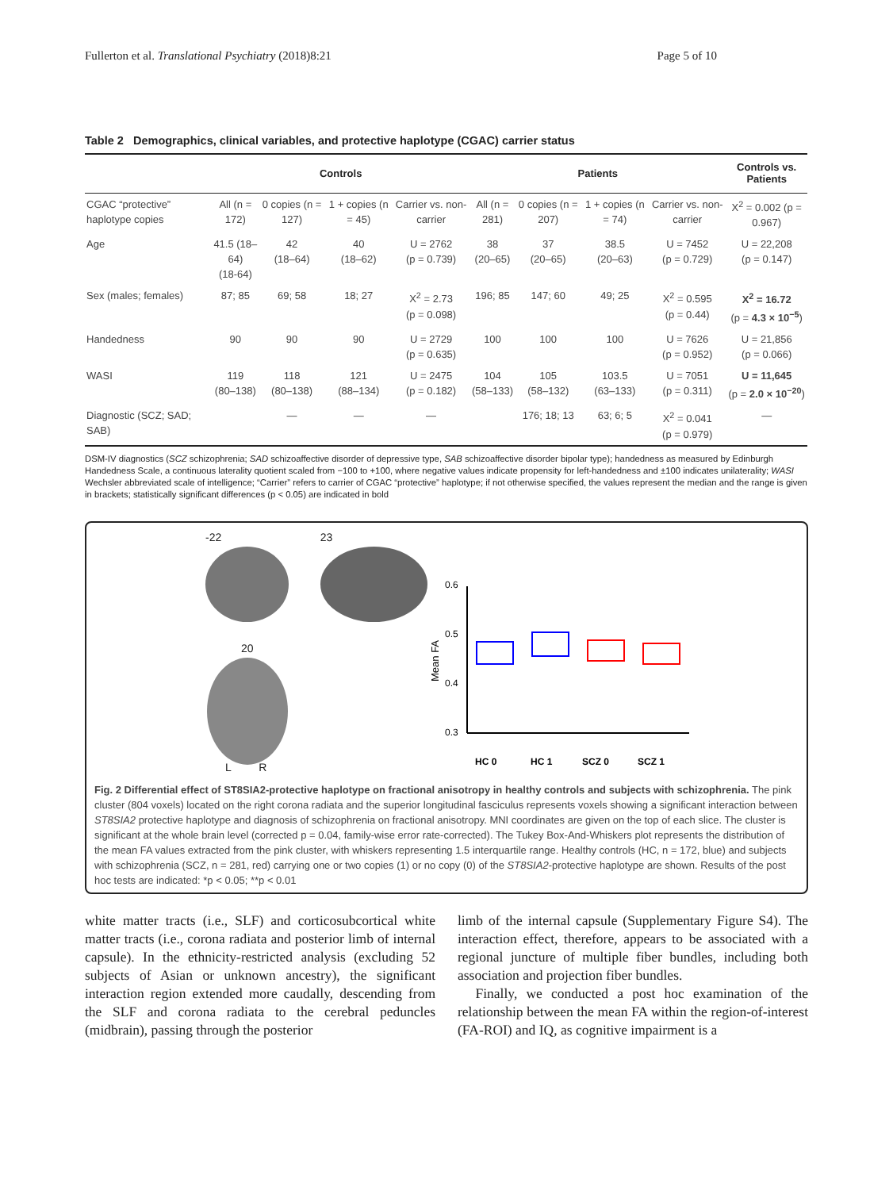Fullerton et al. Translational Psychiatry (2018)8:21 Page 5 of 10
Table 2 Demographics, clinical variables, and protective haplotype (CGAC) carrier status
| | Controls | | | | Patients | | | | Controls vs. Patients |
| --- | --- | --- | --- | --- | --- | --- | --- | --- | --- |
| CGAC “protective” haplotype copies | All (n = 172) | 0 copies (n = 127) | 1 + copies (n = 45) | Carrier vs. non-carrier | All (n = 281) | 0 copies (n = 207) | 1 + copies (n = 74) | Carrier vs. non-carrier | X<sup>2</sup> = 0.002 (p = 0.967) |
| Age | 41.5 (18–64) (18-64) | 42 (18–64) | 40 (18–62) | U = 2762 (p = 0.739) | 38 (20–65) | 37 (20–65) | 38.5 (20–63) | U = 7452 (p = 0.729) | U = 22,208 (p = 0.147) |
| Sex (males; females) | 87; 85 | 69; 58 | 18; 27 | X<sup>2</sup> = 2.73 (p = 0.098) | 196; 85 | 147; 60 | 49; 25 | X<sup>2</sup> = 0.595 (p = 0.44) | X<sup>2</sup> = 16.72 (p = 4.3 × 10<sup>−5</sup> ) |
| Handedness | 90 | 90 | 90 | U = 2729 (p = 0.635) | 100 | 100 | 100 | U = 7626 (p = 0.952) | U = 21,856 (p = 0.066) |
| WASI | 119 (80–138) | 118 (80–138) | 121 (88–134) | U = 2475 (p = 0.182) | 104 (58–133) | 105 (58–132) | 103.5 (63–133) | U = 7051 (p = 0.311) | U = 11,645 (p = 2.0 × 10<sup>−20</sup> ) |
| Diagnostic (SCZ; SAD; SAB) | | — | — | — | | 176; 18; 13 | 63; 6; 5 | X<sup>2</sup> = 0.041 (p = 0.979) | — |
DSM-IV diagnostics (SCZ schizophrenia; SAD schizoaffective disorder of depressive type, SAB schizoaffective disorder bipolar type); handedness as measured by Edinburgh Handedness Scale, a continuous laterality quotient scaled from −100 to +100, where negative values indicate propensity for left-handedness and ±100 indicates unilaterality; WASI Wechsler abbreviated scale of intelligence; “Carrier” refers to carrier of CGAC “protective” haplotype; if not otherwise specified, the values represent the median and the range is given in brackets; statistically significant differences (p < 0.05) are indicated in bold
-22 23
20
L R
0.6
0.5
0.4
0.3
Mean FA
HC 0
HC 1
SCZ 0
SCZ 1
Fig. 2 Differential effect of ST8SIA2-protective haplotype on fractional anisotropy in healthy controls and subjects with schizophrenia. The pink cluster (804 voxels) located on the right corona radiata and the superior longitudinal fasciculus represents voxels showing a significant interaction between ST8SIA2 protective haplotype and diagnosis of schizophrenia on fractional anisotropy. MNI coordinates are given on the top of each slice. The cluster is significant at the whole brain level (corrected p = 0.04, family-wise error rate-corrected). The Tukey Box-And-Whiskers plot represents the distribution of the mean FA values extracted from the pink cluster, with whiskers representing 1.5 interquartile range. Healthy controls (HC, n = 172, blue) and subjects with schizophrenia (SCZ, n = 281, red) carrying one or two copies (1) or no copy (0) of the ST8SIA2-protective haplotype are shown. Results of the post hoc tests are indicated: *p < 0.05; **p < 0.01
white matter tracts (i.e., SLF) and corticosubcortical white matter tracts (i.e., corona radiata and posterior limb of internal capsule). In the ethnicity-restricted analysis (excluding 52 subjects of Asian or unknown ancestry), the significant interaction region extended more caudally, descending from the SLF and corona radiata to the cerebral peduncles (midbrain), passing through the posterior
limb of the internal capsule (Supplementary Figure S4). The interaction effect, therefore, appears to be associated with a regional juncture of multiple fiber bundles, including both association and projection fiber bundles.
Finally, we conducted a post hoc examination of the relationship between the mean FA within the region-of-interest (FA-ROI) and IQ, as cognitive impairment is a